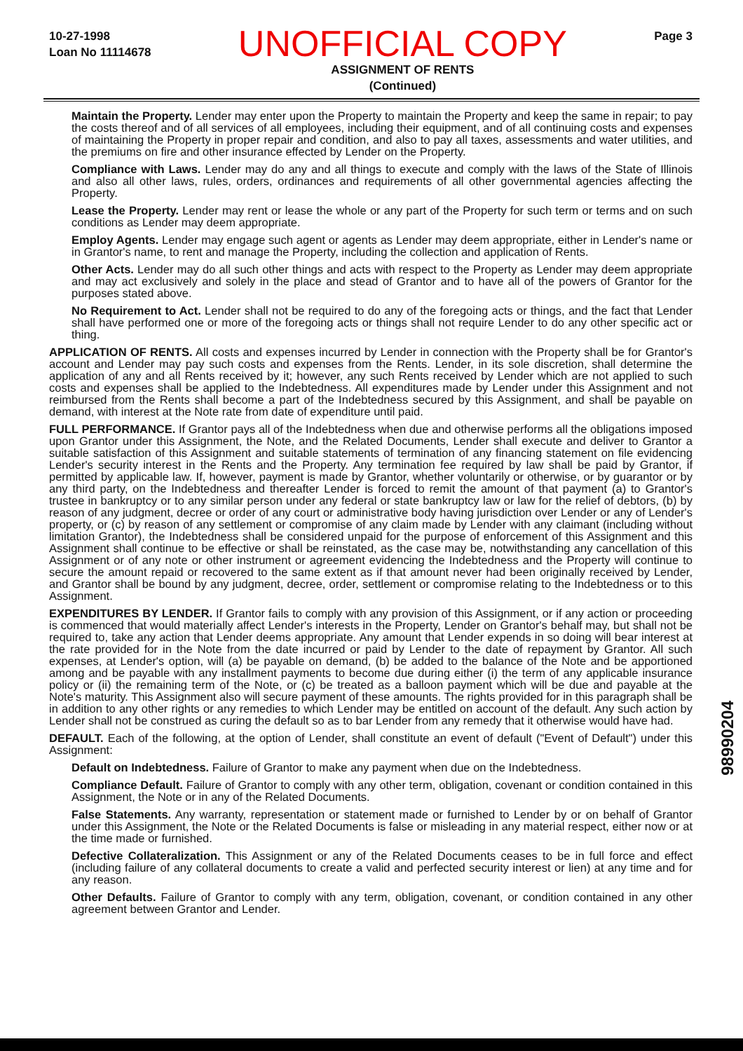10-27-1998
Loan No 11114678
UNOFFICIAL COPY
ASSIGNMENT OF RENTS
(Continued)
Page 3
Maintain the Property. Lender may enter upon the Property to maintain the Property and keep the same in repair; to pay the costs thereof and of all services of all employees, including their equipment, and of all continuing costs and expenses of maintaining the Property in proper repair and condition, and also to pay all taxes, assessments and water utilities, and the premiums on fire and other insurance effected by Lender on the Property.
Compliance with Laws. Lender may do any and all things to execute and comply with the laws of the State of Illinois and also all other laws, rules, orders, ordinances and requirements of all other governmental agencies affecting the Property.
Lease the Property. Lender may rent or lease the whole or any part of the Property for such term or terms and on such conditions as Lender may deem appropriate.
Employ Agents. Lender may engage such agent or agents as Lender may deem appropriate, either in Lender's name or in Grantor's name, to rent and manage the Property, including the collection and application of Rents.
Other Acts. Lender may do all such other things and acts with respect to the Property as Lender may deem appropriate and may act exclusively and solely in the place and stead of Grantor and to have all of the powers of Grantor for the purposes stated above.
No Requirement to Act. Lender shall not be required to do any of the foregoing acts or things, and the fact that Lender shall have performed one or more of the foregoing acts or things shall not require Lender to do any other specific act or thing.
APPLICATION OF RENTS. All costs and expenses incurred by Lender in connection with the Property shall be for Grantor's account and Lender may pay such costs and expenses from the Rents. Lender, in its sole discretion, shall determine the application of any and all Rents received by it; however, any such Rents received by Lender which are not applied to such costs and expenses shall be applied to the Indebtedness. All expenditures made by Lender under this Assignment and not reimbursed from the Rents shall become a part of the Indebtedness secured by this Assignment, and shall be payable on demand, with interest at the Note rate from date of expenditure until paid.
FULL PERFORMANCE. If Grantor pays all of the Indebtedness when due and otherwise performs all the obligations imposed upon Grantor under this Assignment, the Note, and the Related Documents, Lender shall execute and deliver to Grantor a suitable satisfaction of this Assignment and suitable statements of termination of any financing statement on file evidencing Lender's security interest in the Rents and the Property. Any termination fee required by law shall be paid by Grantor, if permitted by applicable law. If, however, payment is made by Grantor, whether voluntarily or otherwise, or by guarantor or by any third party, on the Indebtedness and thereafter Lender is forced to remit the amount of that payment (a) to Grantor's trustee in bankruptcy or to any similar person under any federal or state bankruptcy law or law for the relief of debtors, (b) by reason of any judgment, decree or order of any court or administrative body having jurisdiction over Lender or any of Lender's property, or (c) by reason of any settlement or compromise of any claim made by Lender with any claimant (including without limitation Grantor), the Indebtedness shall be considered unpaid for the purpose of enforcement of this Assignment and this Assignment shall continue to be effective or shall be reinstated, as the case may be, notwithstanding any cancellation of this Assignment or of any note or other instrument or agreement evidencing the Indebtedness and the Property will continue to secure the amount repaid or recovered to the same extent as if that amount never had been originally received by Lender, and Grantor shall be bound by any judgment, decree, order, settlement or compromise relating to the Indebtedness or to this Assignment.
EXPENDITURES BY LENDER. If Grantor fails to comply with any provision of this Assignment, or if any action or proceeding is commenced that would materially affect Lender's interests in the Property, Lender on Grantor's behalf may, but shall not be required to, take any action that Lender deems appropriate. Any amount that Lender expends in so doing will bear interest at the rate provided for in the Note from the date incurred or paid by Lender to the date of repayment by Grantor. All such expenses, at Lender's option, will (a) be payable on demand, (b) be added to the balance of the Note and be apportioned among and be payable with any installment payments to become due during either (i) the term of any applicable insurance policy or (ii) the remaining term of the Note, or (c) be treated as a balloon payment which will be due and payable at the Note's maturity. This Assignment also will secure payment of these amounts. The rights provided for in this paragraph shall be in addition to any other rights or any remedies to which Lender may be entitled on account of the default. Any such action by Lender shall not be construed as curing the default so as to bar Lender from any remedy that it otherwise would have had.
DEFAULT. Each of the following, at the option of Lender, shall constitute an event of default ("Event of Default") under this Assignment:
Default on Indebtedness. Failure of Grantor to make any payment when due on the Indebtedness.
Compliance Default. Failure of Grantor to comply with any other term, obligation, covenant or condition contained in this Assignment, the Note or in any of the Related Documents.
False Statements. Any warranty, representation or statement made or furnished to Lender by or on behalf of Grantor under this Assignment, the Note or the Related Documents is false or misleading in any material respect, either now or at the time made or furnished.
Defective Collateralization. This Assignment or any of the Related Documents ceases to be in full force and effect (including failure of any collateral documents to create a valid and perfected security interest or lien) at any time and for any reason.
Other Defaults. Failure of Grantor to comply with any term, obligation, covenant, or condition contained in any other agreement between Grantor and Lender.
98990204